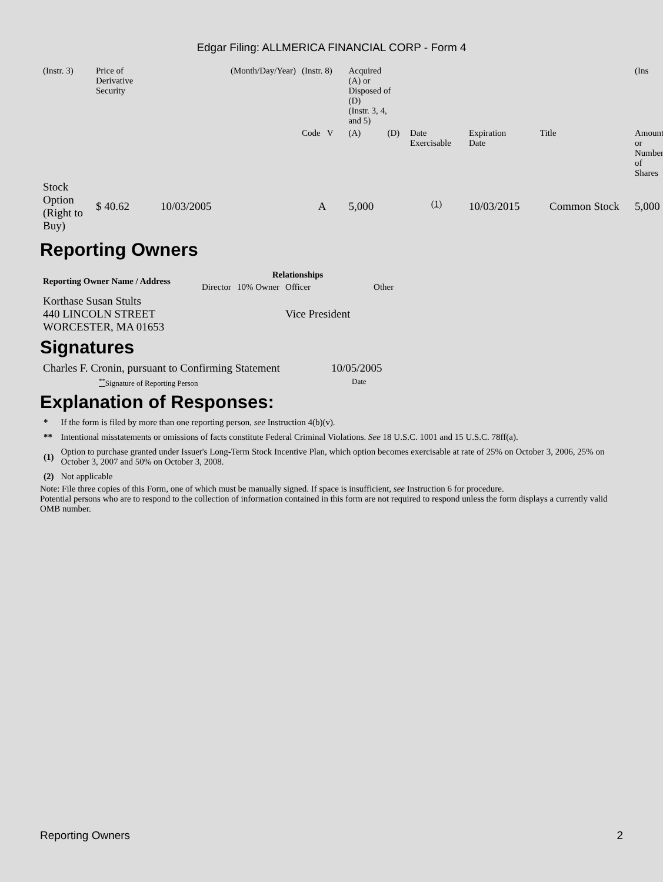Edgar Filing: ALLMERICA FINANCIAL CORP - Form 4
| (Instr. 3) | Price of Derivative Security | (Month/Day/Year) | (Instr. 8) | Acquired (A) or Disposed of (D) (Instr. 3, 4, and 5) | | | | | (Ins |
| | | | Code V | (A) | (D) | Date Exercisable | Expiration Date | Title | Amount or Number of Shares |
| Stock Option (Right to Buy) | $ 40.62 | 10/03/2005 | A | 5,000 | | <sup>(1)</sup> | 10/03/2015 | Common Stock | 5,000 |
Reporting Owners
| Reporting Owner Name / Address | Relationships | | | |
| --- | --- | --- | --- | --- |
| | Director | 10% Owner | Officer | Other |
| Korthase Susan Stults 440 LINCOLN STREET WORCESTER, MA 01653 | | | Vice President | |
Signatures
| Charles F. Cronin, pursuant to Confirming Statement | 10/05/2005 |
| <sup>**</sup> Signature of Reporting Person | Date |
Explanation of Responses:
| * | If the form is filed by more than one reporting person, see Instruction 4(b)(v). |
| ** | Intentional misstatements or omissions of facts constitute Federal Criminal Violations. See 18 U.S.C. 1001 and 15 U.S.C. 78ff(a). |
| (1) | Option to purchase granted under Issuer's Long-Term Stock Incentive Plan, which option becomes exercisable at rate of 25% on October 3, 2006, 25% on October 3, 2007 and 50% on October 3, 2008. |
| (2) | Not applicable |
Note: File three copies of this Form, one of which must be manually signed. If space is insufficient, see Instruction 6 for procedure.
Potential persons who are to respond to the collection of information contained in this form are not required to respond unless the form displays a currently valid OMB number.
Reporting Owners 2